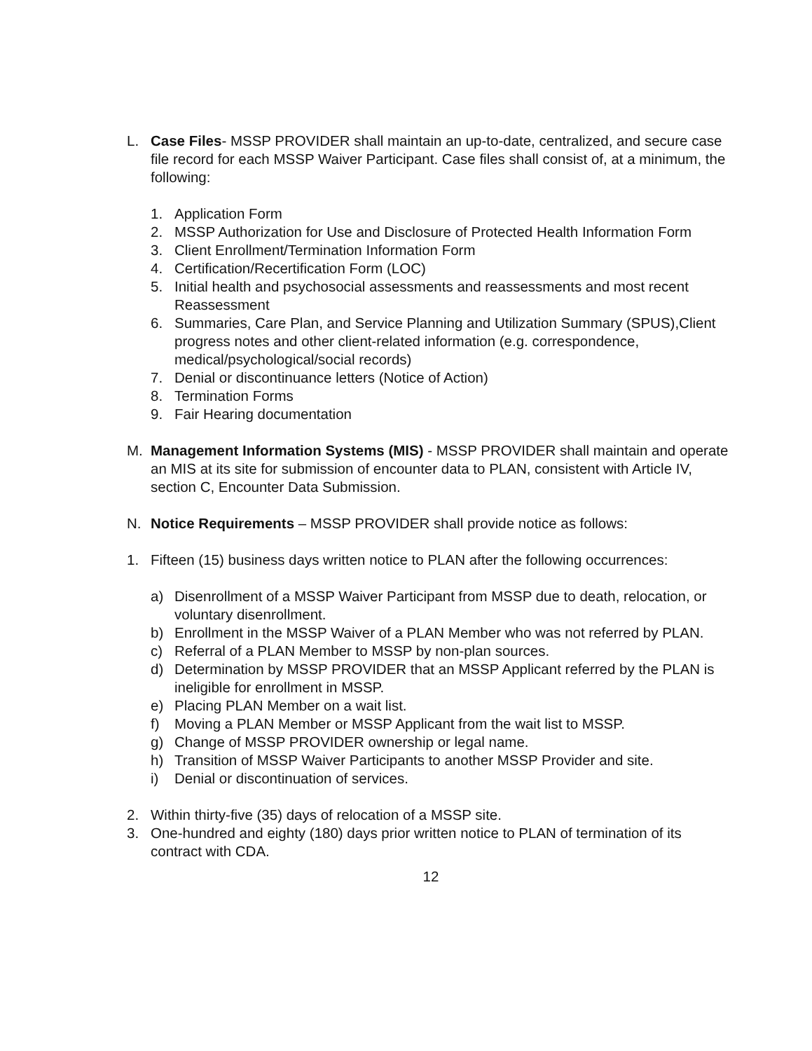L. Case Files- MSSP PROVIDER shall maintain an up-to-date, centralized, and secure case file record for each MSSP Waiver Participant. Case files shall consist of, at a minimum, the following:
1. Application Form
2. MSSP Authorization for Use and Disclosure of Protected Health Information Form
3. Client Enrollment/Termination Information Form
4. Certification/Recertification Form (LOC)
5. Initial health and psychosocial assessments and reassessments and most recent Reassessment
6. Summaries, Care Plan, and Service Planning and Utilization Summary (SPUS),Client progress notes and other client-related information (e.g. correspondence, medical/psychological/social records)
7. Denial or discontinuance letters (Notice of Action)
8. Termination Forms
9. Fair Hearing documentation
M. Management Information Systems (MIS) - MSSP PROVIDER shall maintain and operate an MIS at its site for submission of encounter data to PLAN, consistent with Article IV, section C, Encounter Data Submission.
N. Notice Requirements – MSSP PROVIDER shall provide notice as follows:
1. Fifteen (15) business days written notice to PLAN after the following occurrences:
a) Disenrollment of a MSSP Waiver Participant from MSSP due to death, relocation, or voluntary disenrollment.
b) Enrollment in the MSSP Waiver of a PLAN Member who was not referred by PLAN.
c) Referral of a PLAN Member to MSSP by non-plan sources.
d) Determination by MSSP PROVIDER that an MSSP Applicant referred by the PLAN is ineligible for enrollment in MSSP.
e) Placing PLAN Member on a wait list.
f) Moving a PLAN Member or MSSP Applicant from the wait list to MSSP.
g) Change of MSSP PROVIDER ownership or legal name.
h) Transition of MSSP Waiver Participants to another MSSP Provider and site.
i) Denial or discontinuation of services.
2. Within thirty-five (35) days of relocation of a MSSP site.
3. One-hundred and eighty (180) days prior written notice to PLAN of termination of its contract with CDA.
12